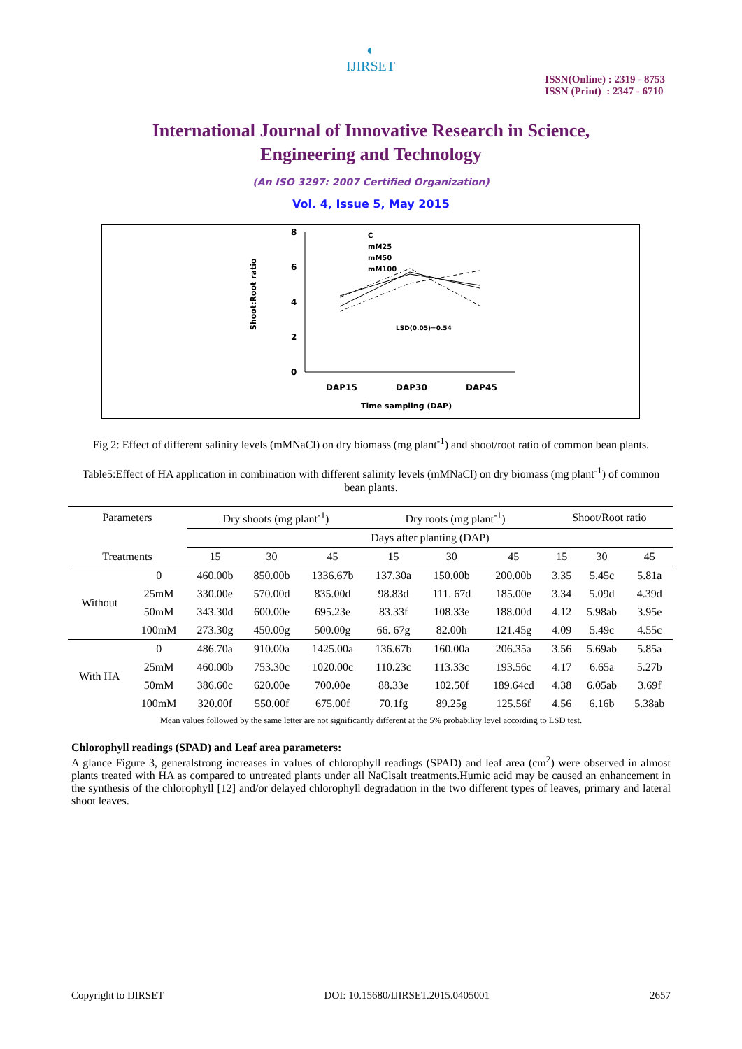◐
IJIRSET
ISSN(Online) : 2319 - 8753
ISSN (Print) : 2347 - 6710
International Journal of Innovative Research in Science,
Engineering and Technology
(An ISO 3297: 2007 Certified Organization)
Vol. 4, Issue 5, May 2015
8
6
4
2
0
Shoot:Root ratio
C
mM25
mM50
mM100
LSD(0.05)=0.54
DAP15
DAP30
DAP45
Time sampling (DAP)
Fig 2: Effect of different salinity levels (mMNaCl) on dry biomass (mg plant<sup>-1</sup>) and shoot/root ratio of common bean plants.
Table5:Effect of HA application in combination with different salinity levels (mMNaCl) on dry biomass (mg plant<sup>-1</sup>) of common bean plants.
| Parameters | | Dry shoots (mg plant<sup>-1</sup>) | | | Dry roots (mg plant<sup>-1</sup>) | | | Shoot/Root ratio | | |
| --- | --- | --- | --- | --- | --- | --- | --- | --- | --- | --- |
| | | Days after planting (DAP) | | | | | | | | |
| Treatments | | 15 | 30 | 45 | 15 | 30 | 45 | 15 | 30 | 45 |
| Without | 0 | 460.00b | 850.00b | 1336.67b | 137.30a | 150.00b | 200.00b | 3.35 | 5.45c | 5.81a |
| | 25mM | 330.00e | 570.00d | 835.00d | 98.83d | 111. 67d | 185.00e | 3.34 | 5.09d | 4.39d |
| | 50mM | 343.30d | 600.00e | 695.23e | 83.33f | 108.33e | 188.00d | 4.12 | 5.98ab | 3.95e |
| | 100mM | 273.30g | 450.00g | 500.00g | 66. 67g | 82.00h | 121.45g | 4.09 | 5.49c | 4.55c |
| With HA | 0 | 486.70a | 910.00a | 1425.00a | 136.67b | 160.00a | 206.35a | 3.56 | 5.69ab | 5.85a |
| | 25mM | 460.00b | 753.30c | 1020.00c | 110.23c | 113.33c | 193.56c | 4.17 | 6.65a | 5.27b |
| | 50mM | 386.60c | 620.00e | 700.00e | 88.33e | 102.50f | 189.64cd | 4.38 | 6.05ab | 3.69f |
| | 100mM | 320.00f | 550.00f | 675.00f | 70.1fg | 89.25g | 125.56f | 4.56 | 6.16b | 5.38ab |
Mean values followed by the same letter are not significantly different at the 5% probability level according to LSD test.
Chlorophyll readings (SPAD) and Leaf area parameters:
A glance Figure 3, generalstrong increases in values of chlorophyll readings (SPAD) and leaf area (cm<sup>2</sup>) were observed in almost plants treated with HA as compared to untreated plants under all NaClsalt treatments.Humic acid may be caused an enhancement in the synthesis of the chlorophyll [12] and/or delayed chlorophyll degradation in the two different types of leaves, primary and lateral shoot leaves.
Copyright to IJIRSET DOI: 10.15680/IJIRSET.2015.0405001 2657